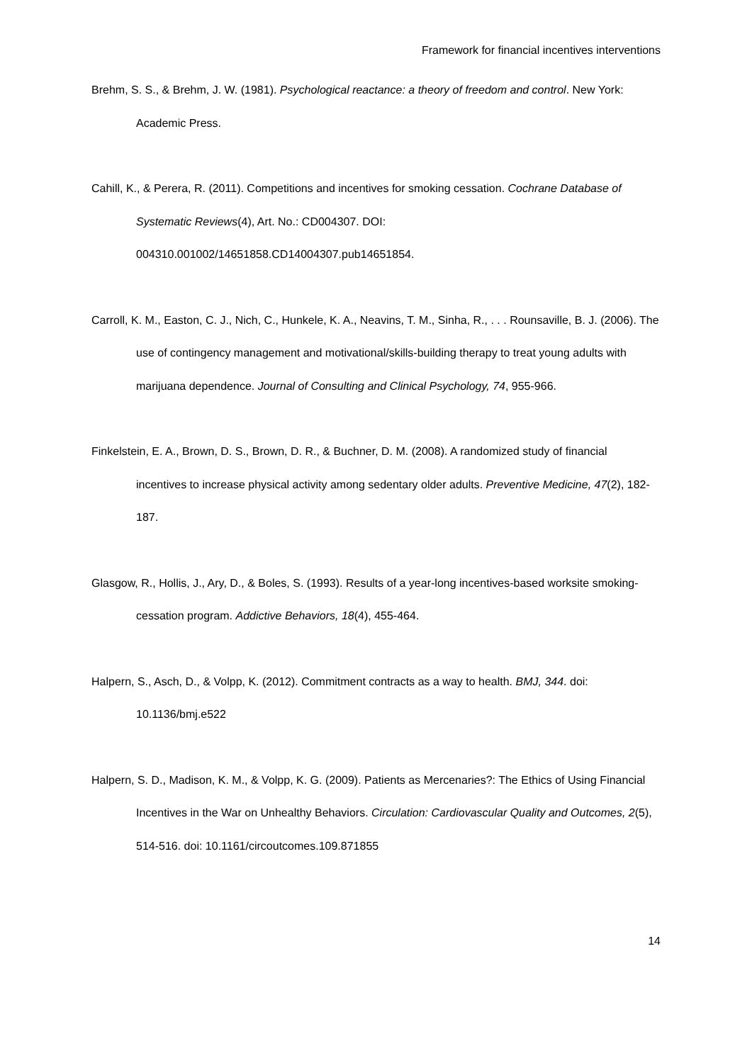Framework for financial incentives interventions
Brehm, S. S., & Brehm, J. W. (1981). Psychological reactance: a theory of freedom and control. New York: Academic Press.
Cahill, K., & Perera, R. (2011). Competitions and incentives for smoking cessation. Cochrane Database of Systematic Reviews(4), Art. No.: CD004307. DOI: 004310.001002/14651858.CD14004307.pub14651854.
Carroll, K. M., Easton, C. J., Nich, C., Hunkele, K. A., Neavins, T. M., Sinha, R., . . . Rounsaville, B. J. (2006). The use of contingency management and motivational/skills-building therapy to treat young adults with marijuana dependence. Journal of Consulting and Clinical Psychology, 74, 955-966.
Finkelstein, E. A., Brown, D. S., Brown, D. R., & Buchner, D. M. (2008). A randomized study of financial incentives to increase physical activity among sedentary older adults. Preventive Medicine, 47(2), 182-187.
Glasgow, R., Hollis, J., Ary, D., & Boles, S. (1993). Results of a year-long incentives-based worksite smoking-cessation program. Addictive Behaviors, 18(4), 455-464.
Halpern, S., Asch, D., & Volpp, K. (2012). Commitment contracts as a way to health. BMJ, 344. doi: 10.1136/bmj.e522
Halpern, S. D., Madison, K. M., & Volpp, K. G. (2009). Patients as Mercenaries?: The Ethics of Using Financial Incentives in the War on Unhealthy Behaviors. Circulation: Cardiovascular Quality and Outcomes, 2(5), 514-516. doi: 10.1161/circoutcomes.109.871855
14